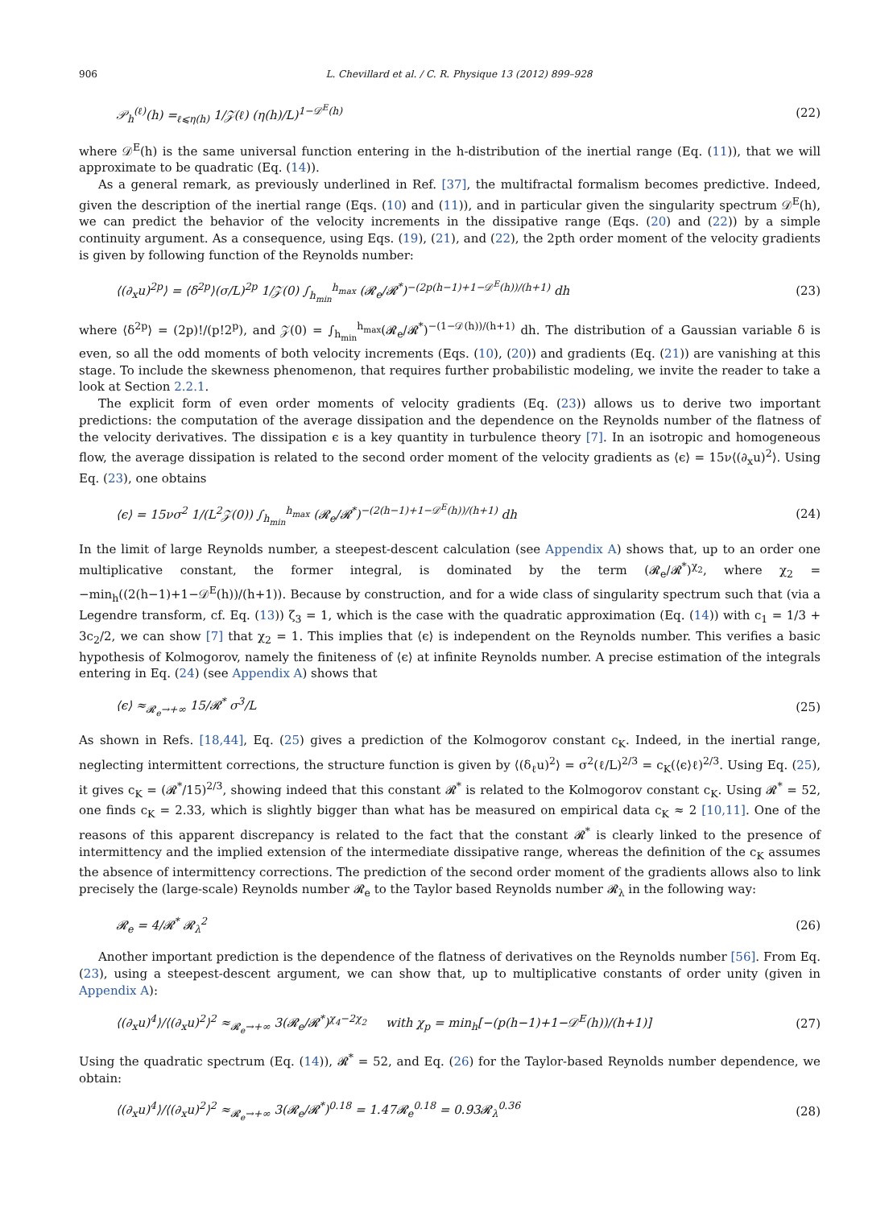906 L. Chevillard et al. / C. R. Physique 13 (2012) 899–928
𝒫<sub>h</sub><sup>(ℓ)</sup>(h) =<sub>ℓ⩽η(h)</sub> 1/𝒵(ℓ) (η(h)/L)<sup>1−𝒟<sup>E</sup>(h)</sup> (22)
where 𝒟<sup>E</sup>(h) is the same universal function entering in the h-distribution of the inertial range (Eq. (11)), that we will approximate to be quadratic (Eq. (14)).
As a general remark, as previously underlined in Ref. [37], the multifractal formalism becomes predictive. Indeed, given the description of the inertial range (Eqs. (10) and (11)), and in particular given the singularity spectrum 𝒟<sup>E</sup>(h), we can predict the behavior of the velocity increments in the dissipative range (Eqs. (20) and (22)) by a simple continuity argument. As a consequence, using Eqs. (19), (21), and (22), the 2pth order moment of the velocity gradients is given by following function of the Reynolds number:
⟨(∂<sub>x</sub>u)<sup>2p</sup>⟩ = ⟨δ<sup>2p</sup>⟩(σ/L)<sup>2p</sup> 1/𝒵(0) ∫<sub>h<sub>min</sub></sub><sup>h<sub>max</sub></sup> (𝓡<sub>e</sub>/𝓡<sup>*</sup>)<sup>−(2p(h−1)+1−𝒟<sup>E</sup>(h))/(h+1)</sup> dh (23)
where ⟨δ<sup>2p</sup>⟩ = (2p)!/(p!2<sup>p</sup>), and 𝒵(0) = ∫<sub>h<sub>min</sub></sub><sup>h<sub>max</sub></sup>(𝓡<sub>e</sub>/𝓡<sup>*</sup>)<sup>−(1−𝒟(h))/(h+1)</sup> dh. The distribution of a Gaussian variable δ is even, so all the odd moments of both velocity increments (Eqs. (10), (20)) and gradients (Eq. (21)) are vanishing at this stage. To include the skewness phenomenon, that requires further probabilistic modeling, we invite the reader to take a look at Section 2.2.1.
The explicit form of even order moments of velocity gradients (Eq. (23)) allows us to derive two important predictions: the computation of the average dissipation and the dependence on the Reynolds number of the flatness of the velocity derivatives. The dissipation ϵ is a key quantity in turbulence theory [7]. In an isotropic and homogeneous flow, the average dissipation is related to the second order moment of the velocity gradients as ⟨ϵ⟩ = 15ν⟨(∂<sub>x</sub>u)<sup>2</sup>⟩. Using Eq. (23), one obtains
⟨ϵ⟩ = 15νσ<sup>2</sup> 1/(L<sup>2</sup>𝒵(0)) ∫<sub>h<sub>min</sub></sub><sup>h<sub>max</sub></sup> (𝓡<sub>e</sub>/𝓡<sup>*</sup>)<sup>−(2(h−1)+1−𝒟<sup>E</sup>(h))/(h+1)</sup> dh (24)
In the limit of large Reynolds number, a steepest-descent calculation (see Appendix A) shows that, up to an order one multiplicative constant, the former integral, is dominated by the term (𝓡<sub>e</sub>/𝓡<sup>*</sup>)<sup>χ<sub>2</sub></sup>, where χ<sub>2</sub> = −min<sub>h</sub>((2(h−1)+1−𝒟<sup>E</sup>(h))/(h+1)). Because by construction, and for a wide class of singularity spectrum such that (via a Legendre transform, cf. Eq. (13)) ζ<sub>3</sub> = 1, which is the case with the quadratic approximation (Eq. (14)) with c<sub>1</sub> = 1/3 + 3c<sub>2</sub>/2, we can show [7] that χ<sub>2</sub> = 1. This implies that ⟨ϵ⟩ is independent on the Reynolds number. This verifies a basic hypothesis of Kolmogorov, namely the finiteness of ⟨ϵ⟩ at infinite Reynolds number. A precise estimation of the integrals entering in Eq. (24) (see Appendix A) shows that
⟨ϵ⟩ ≈<sub>𝓡<sub>e</sub>→+∞</sub> 15/𝓡<sup>*</sup> σ<sup>3</sup>/L (25)
As shown in Refs. [18,44], Eq. (25) gives a prediction of the Kolmogorov constant c<sub>K</sub>. Indeed, in the inertial range, neglecting intermittent corrections, the structure function is given by ⟨(δ<sub>ℓ</sub>u)<sup>2</sup>⟩ = σ<sup>2</sup>(ℓ/L)<sup>2/3</sup> = c<sub>K</sub>(⟨ϵ⟩ℓ)<sup>2/3</sup>. Using Eq. (25), it gives c<sub>K</sub> = (𝓡<sup>*</sup>/15)<sup>2/3</sup>, showing indeed that this constant 𝓡<sup>*</sup> is related to the Kolmogorov constant c<sub>K</sub>. Using 𝓡<sup>*</sup> = 52, one finds c<sub>K</sub> = 2.33, which is slightly bigger than what has be measured on empirical data c<sub>K</sub> ≈ 2 [10,11]. One of the reasons of this apparent discrepancy is related to the fact that the constant 𝓡<sup>*</sup> is clearly linked to the presence of intermittency and the implied extension of the intermediate dissipative range, whereas the definition of the c<sub>K</sub> assumes the absence of intermittency corrections. The prediction of the second order moment of the gradients allows also to link precisely the (large-scale) Reynolds number 𝓡<sub>e</sub> to the Taylor based Reynolds number 𝓡<sub>λ</sub> in the following way:
𝓡<sub>e</sub> = 4/𝓡<sup>*</sup> 𝓡<sub>λ</sub><sup>2</sup> (26)
Another important prediction is the dependence of the flatness of derivatives on the Reynolds number [56]. From Eq. (23), using a steepest-descent argument, we can show that, up to multiplicative constants of order unity (given in Appendix A):
⟨(∂<sub>x</sub>u)<sup>4</sup>⟩/⟨(∂<sub>x</sub>u)<sup>2</sup>⟩<sup>2</sup> ≈<sub>𝓡<sub>e</sub>→+∞</sub> 3(𝓡<sub>e</sub>/𝓡<sup>*</sup>)<sup>χ<sub>4</sub>−2χ<sub>2</sub></sup> with χ<sub>p</sub> = min<sub>h</sub>[−(p(h−1)+1−𝒟<sup>E</sup>(h))/(h+1)] (27)
Using the quadratic spectrum (Eq. (14)), 𝓡<sup>*</sup> = 52, and Eq. (26) for the Taylor-based Reynolds number dependence, we obtain:
⟨(∂<sub>x</sub>u)<sup>4</sup>⟩/⟨(∂<sub>x</sub>u)<sup>2</sup>⟩<sup>2</sup> ≈<sub>𝓡<sub>e</sub>→+∞</sub> 3(𝓡<sub>e</sub>/𝓡<sup>*</sup>)<sup>0.18</sup> = 1.47𝓡<sub>e</sub><sup>0.18</sup> = 0.93𝓡<sub>λ</sub><sup>0.36</sup> (28)